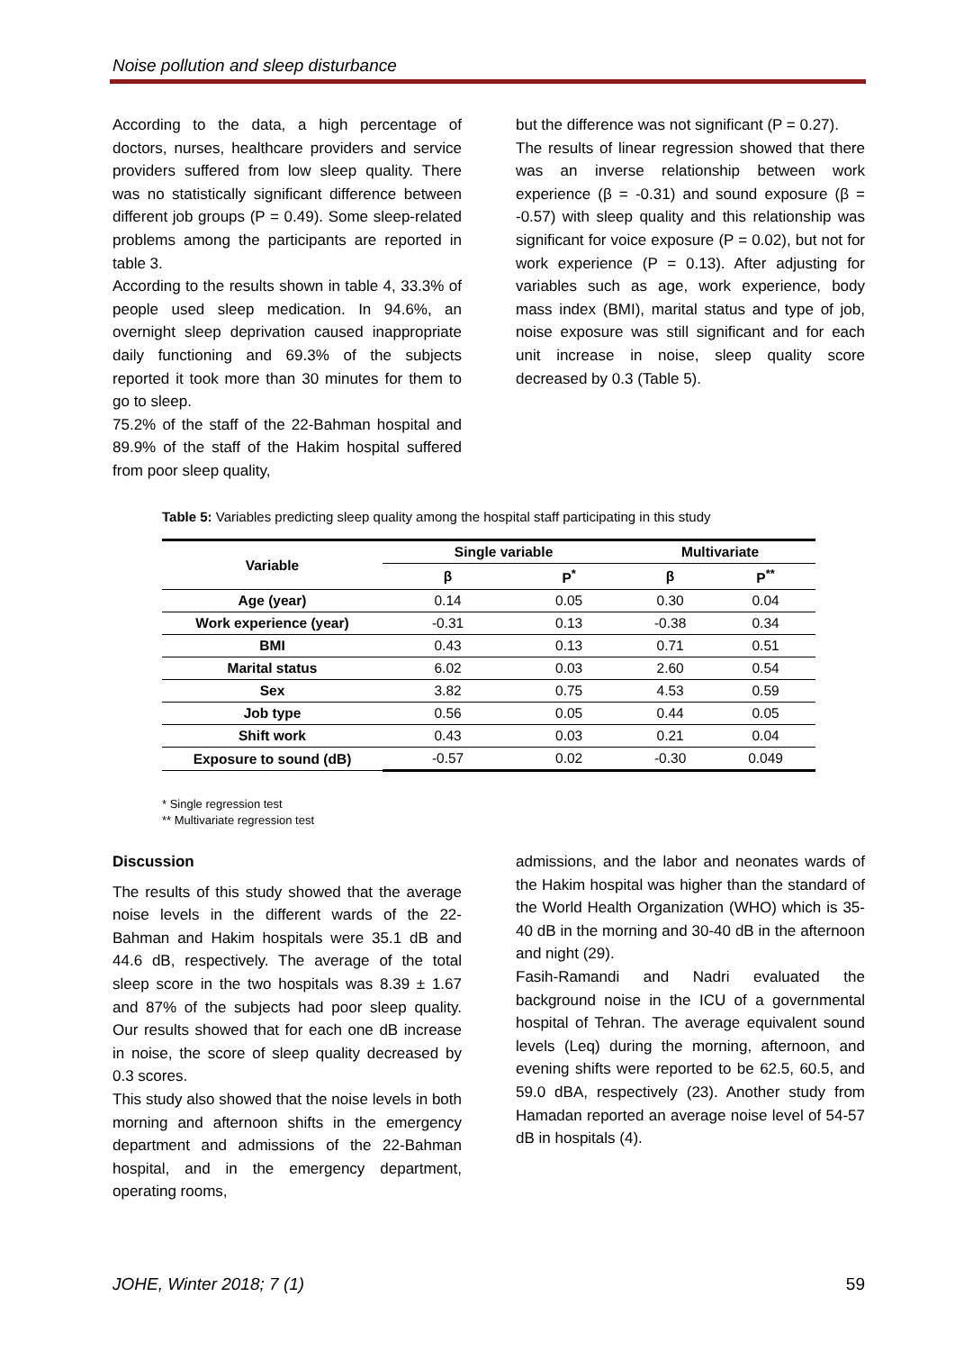Noise pollution and sleep disturbance
According to the data, a high percentage of doctors, nurses, healthcare providers and service providers suffered from low sleep quality. There was no statistically significant difference between different job groups (P = 0.49). Some sleep-related problems among the participants are reported in table 3.
According to the results shown in table 4, 33.3% of people used sleep medication. In 94.6%, an overnight sleep deprivation caused inappropriate daily functioning and 69.3% of the subjects reported it took more than 30 minutes for them to go to sleep.
75.2% of the staff of the 22-Bahman hospital and 89.9% of the staff of the Hakim hospital suffered from poor sleep quality,
but the difference was not significant (P = 0.27).
The results of linear regression showed that there was an inverse relationship between work experience (β = -0.31) and sound exposure (β = -0.57) with sleep quality and this relationship was significant for voice exposure (P = 0.02), but not for work experience (P = 0.13). After adjusting for variables such as age, work experience, body mass index (BMI), marital status and type of job, noise exposure was still significant and for each unit increase in noise, sleep quality score decreased by 0.3 (Table 5).
Table 5: Variables predicting sleep quality among the hospital staff participating in this study
| Variable | Single variable | | Multivariate | |
| --- | --- | --- | --- | --- |
| | β | P<sup>*</sup> | β | P<sup>**</sup> |
| Age (year) | 0.14 | 0.05 | 0.30 | 0.04 |
| Work experience (year) | -0.31 | 0.13 | -0.38 | 0.34 |
| BMI | 0.43 | 0.13 | 0.71 | 0.51 |
| Marital status | 6.02 | 0.03 | 2.60 | 0.54 |
| Sex | 3.82 | 0.75 | 4.53 | 0.59 |
| Job type | 0.56 | 0.05 | 0.44 | 0.05 |
| Shift work | 0.43 | 0.03 | 0.21 | 0.04 |
| Exposure to sound (dB) | -0.57 | 0.02 | -0.30 | 0.049 |
* Single regression test
** Multivariate regression test
Discussion
The results of this study showed that the average noise levels in the different wards of the 22-Bahman and Hakim hospitals were 35.1 dB and 44.6 dB, respectively. The average of the total sleep score in the two hospitals was 8.39 ± 1.67 and 87% of the subjects had poor sleep quality. Our results showed that for each one dB increase in noise, the score of sleep quality decreased by 0.3 scores.
This study also showed that the noise levels in both morning and afternoon shifts in the emergency department and admissions of the 22-Bahman hospital, and in the emergency department, operating rooms,
admissions, and the labor and neonates wards of the Hakim hospital was higher than the standard of the World Health Organization (WHO) which is 35-40 dB in the morning and 30-40 dB in the afternoon and night (29).
Fasih-Ramandi and Nadri evaluated the background noise in the ICU of a governmental hospital of Tehran. The average equivalent sound levels (Leq) during the morning, afternoon, and evening shifts were reported to be 62.5, 60.5, and 59.0 dBA, respectively (23). Another study from Hamadan reported an average noise level of 54-57 dB in hospitals (4).
JOHE, Winter 2018; 7 (1) 59